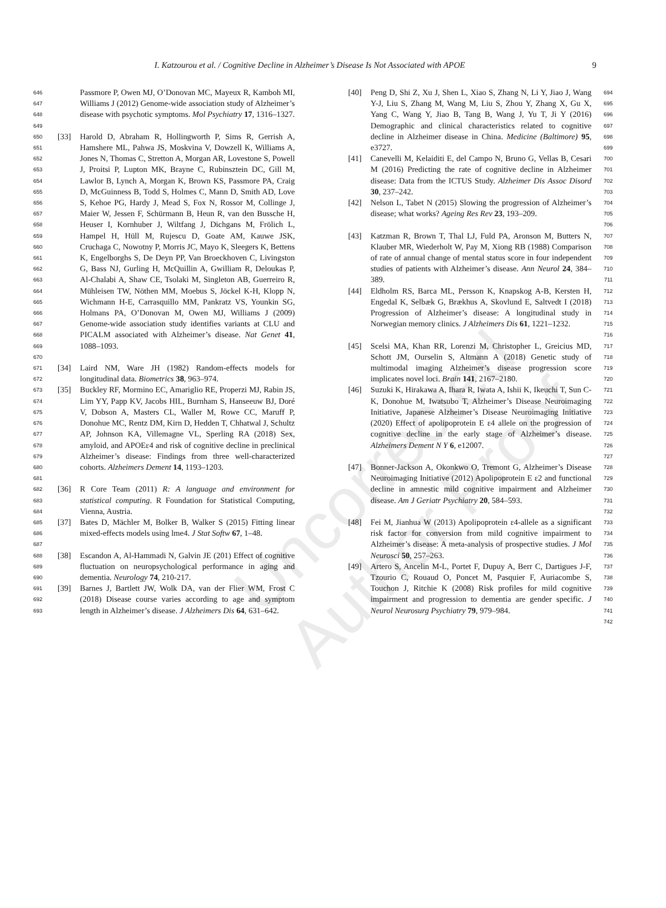I. Katzourou et al. / Cognitive Decline in Alzheimer’s Disease Is Not Associated with APOE 9
646
647
648
649 Passmore P, Owen MJ, O’Donovan MC, Mayeux R, Kamboh MI, Williams J (2012) Genome-wide association study of Alzheimer’s disease with psychotic symptoms. Mol Psychiatry 17, 1316–1327.
650
651
652
653
654
655
656
657
658
659
660
661
662
663
664
665
666
667
668
669
670 [33] Harold D, Abraham R, Hollingworth P, Sims R, Gerrish A, Hamshere ML, Pahwa JS, Moskvina V, Dowzell K, Williams A, Jones N, Thomas C, Stretton A, Morgan AR, Lovestone S, Powell J, Proitsi P, Lupton MK, Brayne C, Rubinsztein DC, Gill M, Lawlor B, Lynch A, Morgan K, Brown KS, Passmore PA, Craig D, McGuinness B, Todd S, Holmes C, Mann D, Smith AD, Love S, Kehoe PG, Hardy J, Mead S, Fox N, Rossor M, Collinge J, Maier W, Jessen F, Schürmann B, Heun R, van den Bussche H, Heuser I, Kornhuber J, Wiltfang J, Dichgans M, Frölich L, Hampel H, Hüll M, Rujescu D, Goate AM, Kauwe JSK, Cruchaga C, Nowotny P, Morris JC, Mayo K, Sleegers K, Bettens K, Engelborghs S, De Deyn PP, Van Broeckhoven C, Livingston G, Bass NJ, Gurling H, McQuillin A, Gwilliam R, Deloukas P, Al-Chalabi A, Shaw CE, Tsolaki M, Singleton AB, Guerreiro R, Mühleisen TW, Nöthen MM, Moebus S, Jöckel K-H, Klopp N, Wichmann H-E, Carrasquillo MM, Pankratz VS, Younkin SG, Holmans PA, O’Donovan M, Owen MJ, Williams J (2009) Genome-wide association study identifies variants at CLU and PICALM associated with Alzheimer’s disease. Nat Genet 41, 1088–1093.
671
672 [34] Laird NM, Ware JH (1982) Random-effects models for longitudinal data. Biometrics 38, 963–974.
673
674
675
676
677
678
679
680
681 [35] Buckley RF, Mormino EC, Amariglio RE, Properzi MJ, Rabin JS, Lim YY, Papp KV, Jacobs HIL, Burnham S, Hanseeuw BJ, Doré V, Dobson A, Masters CL, Waller M, Rowe CC, Maruff P, Donohue MC, Rentz DM, Kirn D, Hedden T, Chhatwal J, Schultz AP, Johnson KA, Villemagne VL, Sperling RA (2018) Sex, amyloid, and APOEε4 and risk of cognitive decline in preclinical Alzheimer’s disease: Findings from three well-characterized cohorts. Alzheimers Dement 14, 1193–1203.
682
683
684 [36] R Core Team (2011) R: A language and environment for statistical computing. R Foundation for Statistical Computing, Vienna, Austria.
685
686
687 [37] Bates D, Mächler M, Bolker B, Walker S (2015) Fitting linear mixed-effects models using lme4. J Stat Softw 67, 1–48.
688
689
690 [38] Escandon A, Al-Hammadi N, Galvin JE (201) Effect of cognitive fluctuation on neuropsychological performance in aging and dementia. Neurology 74, 210-217.
691
692
693 [39] Barnes J, Bartlett JW, Wolk DA, van der Flier WM, Frost C (2018) Disease course varies according to age and symptom length in Alzheimer’s disease. J Alzheimers Dis 64, 631–642.
[40] Peng D, Shi Z, Xu J, Shen L, Xiao S, Zhang N, Li Y, Jiao J, Wang Y-J, Liu S, Zhang M, Wang M, Liu S, Zhou Y, Zhang X, Gu X, Yang C, Wang Y, Jiao B, Tang B, Wang J, Yu T, Ji Y (2016) Demographic and clinical characteristics related to cognitive decline in Alzheimer disease in China. Medicine (Baltimore) 95, e3727. 694
695
696
697
698
699
[41] Canevelli M, Kelaiditi E, del Campo N, Bruno G, Vellas B, Cesari M (2016) Predicting the rate of cognitive decline in Alzheimer disease: Data from the ICTUS Study. Alzheimer Dis Assoc Disord 30, 237–242. 700
701
702
703
[42] Nelson L, Tabet N (2015) Slowing the progression of Alzheimer’s disease; what works? Ageing Res Rev 23, 193–209. 704
705
706
[43] Katzman R, Brown T, Thal LJ, Fuld PA, Aronson M, Butters N, Klauber MR, Wiederholt W, Pay M, Xiong RB (1988) Comparison of rate of annual change of mental status score in four independent studies of patients with Alzheimer’s disease. Ann Neurol 24, 384–389. 707
708
709
710
711
[44] Eldholm RS, Barca ML, Persson K, Knapskog A-B, Kersten H, Engedal K, Selbæk G, Brækhus A, Skovlund E, Saltvedt I (2018) Progression of Alzheimer’s disease: A longitudinal study in Norwegian memory clinics. J Alzheimers Dis 61, 1221–1232. 712
713
714
715
716
[45] Scelsi MA, Khan RR, Lorenzi M, Christopher L, Greicius MD, Schott JM, Ourselin S, Altmann A (2018) Genetic study of multimodal imaging Alzheimer’s disease progression score implicates novel loci. Brain 141, 2167–2180. 717
718
719
720
[46] Suzuki K, Hirakawa A, Ihara R, Iwata A, Ishii K, Ikeuchi T, Sun C-K, Donohue M, Iwatsubo T, Alzheimer’s Disease Neuroimaging Initiative, Japanese Alzheimer’s Disease Neuroimaging Initiative (2020) Effect of apolipoprotein E ε4 allele on the progression of cognitive decline in the early stage of Alzheimer’s disease. Alzheimers Dement N Y 6, e12007. 721
722
723
724
725
726
727
[47] Bonner-Jackson A, Okonkwo O, Tremont G, Alzheimer’s Disease Neuroimaging Initiative (2012) Apolipoprotein E ε2 and functional decline in amnestic mild cognitive impairment and Alzheimer disease. Am J Geriatr Psychiatry 20, 584–593. 728
729
730
731
732
[48] Fei M, Jianhua W (2013) Apolipoprotein ε4-allele as a significant risk factor for conversion from mild cognitive impairment to Alzheimer’s disease: A meta-analysis of prospective studies. J Mol Neurosci 50, 257–263. 733
734
735
736
[49] Artero S, Ancelin M-L, Portet F, Dupuy A, Berr C, Dartigues J-F, Tzourio C, Rouaud O, Poncet M, Pasquier F, Auriacombe S, Touchon J, Ritchie K (2008) Risk profiles for mild cognitive impairment and progression to dementia are gender specific. J Neurol Neurosurg Psychiatry 79, 979–984. 737
738
739
740
741
742
Uncorrected Author Proof